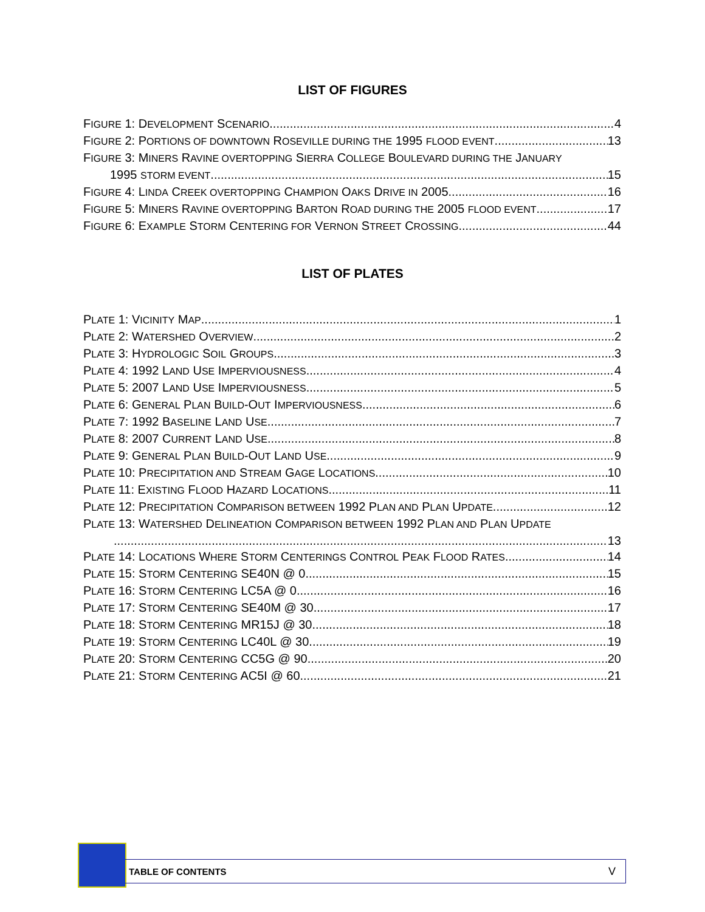LIST OF FIGURES
FIGURE 1: DEVELOPMENT SCENARIO 4
FIGURE 2: PORTIONS OF DOWNTOWN ROSEVILLE DURING THE 1995 FLOOD EVENT 13
FIGURE 3: MINERS RAVINE OVERTOPPING SIERRA COLLEGE BOULEVARD DURING THE JANUARY
1995 STORM EVENT 15
FIGURE 4: LINDA CREEK OVERTOPPING CHAMPION OAKS DRIVE IN 2005 16
FIGURE 5: MINERS RAVINE OVERTOPPING BARTON ROAD DURING THE 2005 FLOOD EVENT 17
FIGURE 6: EXAMPLE STORM CENTERING FOR VERNON STREET CROSSING 44
LIST OF PLATES
PLATE 1: VICINITY MAP 1
PLATE 2: WATERSHED OVERVIEW 2
PLATE 3: HYDROLOGIC SOIL GROUPS 3
PLATE 4: 1992 LAND USE IMPERVIOUSNESS 4
PLATE 5: 2007 LAND USE IMPERVIOUSNESS 5
PLATE 6: GENERAL PLAN BUILD-OUT IMPERVIOUSNESS 6
PLATE 7: 1992 BASELINE LAND USE 7
PLATE 8: 2007 CURRENT LAND USE 8
PLATE 9: GENERAL PLAN BUILD-OUT LAND USE 9
PLATE 10: PRECIPITATION AND STREAM GAGE LOCATIONS 10
PLATE 11: EXISTING FLOOD HAZARD LOCATIONS 11
PLATE 12: PRECIPITATION COMPARISON BETWEEN 1992 PLAN AND PLAN UPDATE 12
PLATE 13: WATERSHED DELINEATION COMPARISON BETWEEN 1992 PLAN AND PLAN UPDATE
13
PLATE 14: LOCATIONS WHERE STORM CENTERINGS CONTROL PEAK FLOOD RATES 14
PLATE 15: STORM CENTERING SE40N @ 0 15
PLATE 16: STORM CENTERING LC5A @ 0 16
PLATE 17: STORM CENTERING SE40M @ 30 17
PLATE 18: STORM CENTERING MR15J @ 30 18
PLATE 19: STORM CENTERING LC40L @ 30 19
PLATE 20: STORM CENTERING CC5G @ 90 20
PLATE 21: STORM CENTERING AC5I @ 60 21
TABLE OF CONTENTS V